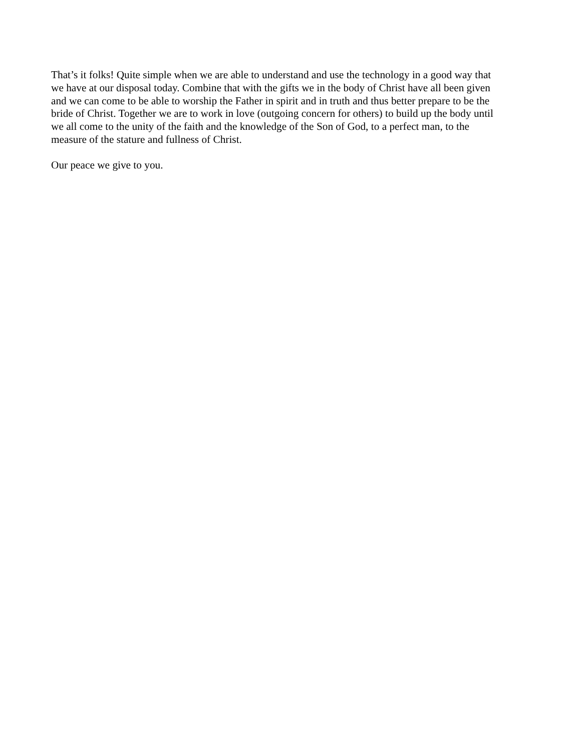That’s it folks! Quite simple when we are able to understand and use the technology in a good way that
we have at our disposal today. Combine that with the gifts we in the body of Christ have all been given
and we can come to be able to worship the Father in spirit and in truth and thus better prepare to be the
bride of Christ. Together we are to work in love (outgoing concern for others) to build up the body until
we all come to the unity of the faith and the knowledge of the Son of God, to a perfect man, to the
measure of the stature and fullness of Christ.
Our peace we give to you.